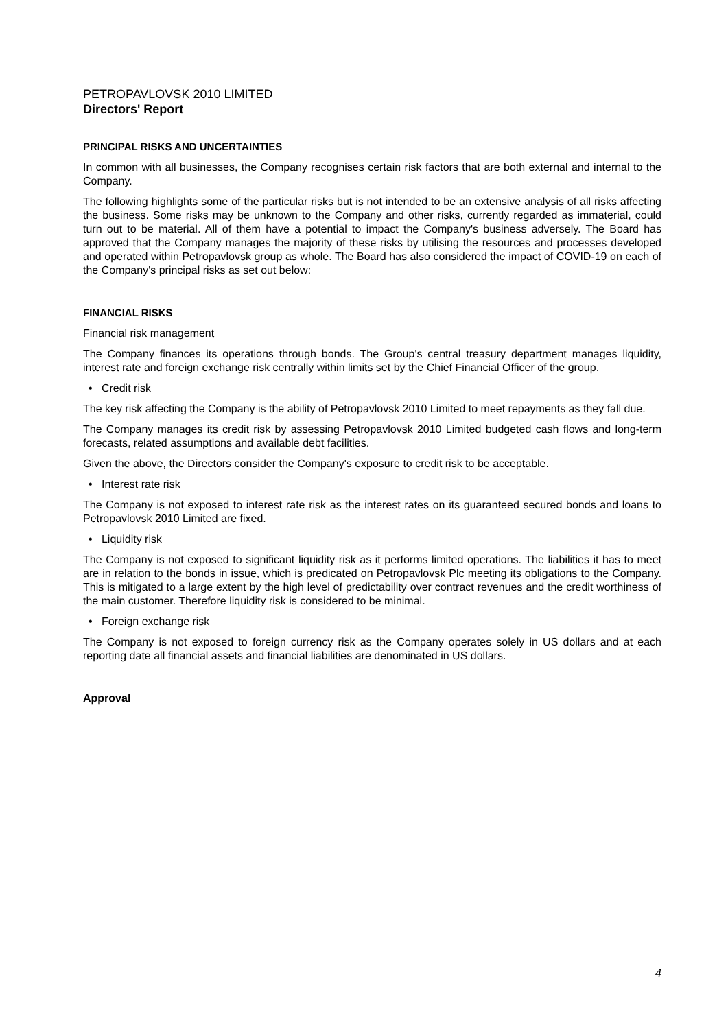PETROPAVLOVSK 2010 LIMITED
Directors' Report
PRINCIPAL RISKS AND UNCERTAINTIES
In common with all businesses, the Company recognises certain risk factors that are both external and internal to the Company.
The following highlights some of the particular risks but is not intended to be an extensive analysis of all risks affecting the business. Some risks may be unknown to the Company and other risks, currently regarded as immaterial, could turn out to be material. All of them have a potential to impact the Company's business adversely. The Board has approved that the Company manages the majority of these risks by utilising the resources and processes developed and operated within Petropavlovsk group as whole. The Board has also considered the impact of COVID-19 on each of the Company's principal risks as set out below:
FINANCIAL RISKS
Financial risk management
The Company finances its operations through bonds. The Group's central treasury department manages liquidity, interest rate and foreign exchange risk centrally within limits set by the Chief Financial Officer of the group.
• Credit risk
The key risk affecting the Company is the ability of Petropavlovsk 2010 Limited to meet repayments as they fall due.
The Company manages its credit risk by assessing Petropavlovsk 2010 Limited budgeted cash flows and long-term forecasts, related assumptions and available debt facilities.
Given the above, the Directors consider the Company's exposure to credit risk to be acceptable.
• Interest rate risk
The Company is not exposed to interest rate risk as the interest rates on its guaranteed secured bonds and loans to Petropavlovsk 2010 Limited are fixed.
• Liquidity risk
The Company is not exposed to significant liquidity risk as it performs limited operations. The liabilities it has to meet are in relation to the bonds in issue, which is predicated on Petropavlovsk Plc meeting its obligations to the Company. This is mitigated to a large extent by the high level of predictability over contract revenues and the credit worthiness of the main customer. Therefore liquidity risk is considered to be minimal.
• Foreign exchange risk
The Company is not exposed to foreign currency risk as the Company operates solely in US dollars and at each reporting date all financial assets and financial liabilities are denominated in US dollars.
Approval
4